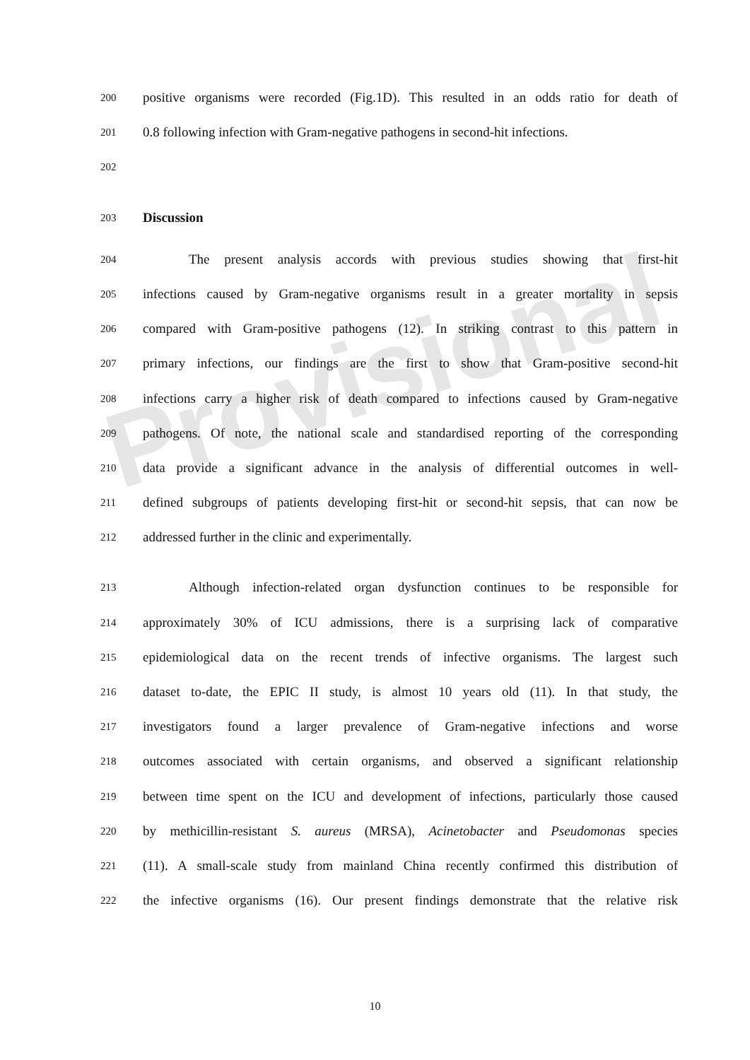Provisional
200 positive organisms were recorded (Fig.1D). This resulted in an odds ratio for death of
201 0.8 following infection with Gram-negative pathogens in second-hit infections.
202
203 Discussion
204 The present analysis accords with previous studies showing that first-hit
205 infections caused by Gram-negative organisms result in a greater mortality in sepsis
206 compared with Gram-positive pathogens (12). In striking contrast to this pattern in
207 primary infections, our findings are the first to show that Gram-positive second-hit
208 infections carry a higher risk of death compared to infections caused by Gram-negative
209 pathogens. Of note, the national scale and standardised reporting of the corresponding
210 data provide a significant advance in the analysis of differential outcomes in well-
211 defined subgroups of patients developing first-hit or second-hit sepsis, that can now be
212 addressed further in the clinic and experimentally.
213 Although infection-related organ dysfunction continues to be responsible for
214 approximately 30% of ICU admissions, there is a surprising lack of comparative
215 epidemiological data on the recent trends of infective organisms. The largest such
216 dataset to-date, the EPIC II study, is almost 10 years old (11). In that study, the
217 investigators found a larger prevalence of Gram-negative infections and worse
218 outcomes associated with certain organisms, and observed a significant relationship
219 between time spent on the ICU and development of infections, particularly those caused
220 by methicillin-resistant S. aureus (MRSA), Acinetobacter and Pseudomonas species
221 (11). A small-scale study from mainland China recently confirmed this distribution of
222 the infective organisms (16). Our present findings demonstrate that the relative risk
10